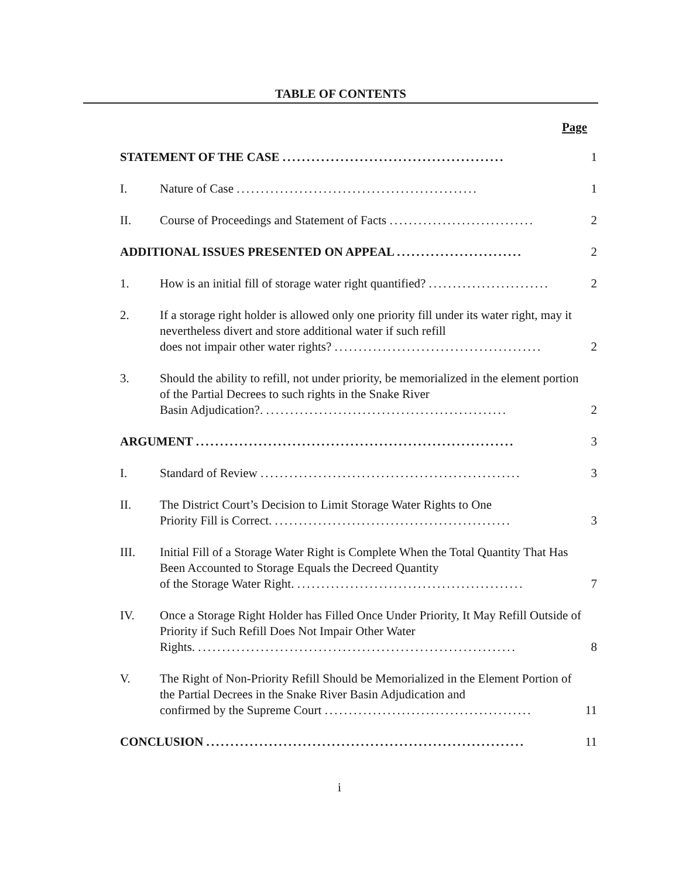TABLE OF CONTENTS
Page
STATEMENT OF THE CASE ..............................................
1
I.
Nature of Case ..................................................
1
II.
Course of Proceedings and Statement of Facts ..............................
2
ADDITIONAL ISSUES PRESENTED ON APPEAL ..........................
2
1.
How is an initial fill of storage water right quantified? .........................
2
2.
If a storage right holder is allowed only one priority fill under its water right, may it nevertheless divert and store additional water if such refill
does not impair other water rights? ...........................................
2
3.
Should the ability to refill, not under priority, be memorialized in the element portion of the Partial Decrees to such rights in the Snake River
Basin Adjudication?. ..................................................
2
ARGUMENT ..................................................................
3
I.
Standard of Review ......................................................
3
II.
The District Court’s Decision to Limit Storage Water Rights to One
Priority Fill is Correct. .................................................
3
III.
Initial Fill of a Storage Water Right is Complete When the Total Quantity That Has Been Accounted to Storage Equals the Decreed Quantity
of the Storage Water Right. ...............................................
7
IV.
Once a Storage Right Holder has Filled Once Under Priority, It May Refill Outside of Priority if Such Refill Does Not Impair Other Water
Rights. ..................................................................
8
V.
The Right of Non-Priority Refill Should be Memorialized in the Element Portion of the Partial Decrees in the Snake River Basin Adjudication and
confirmed by the Supreme Court ...........................................
11
CONCLUSION ..................................................................
11
i